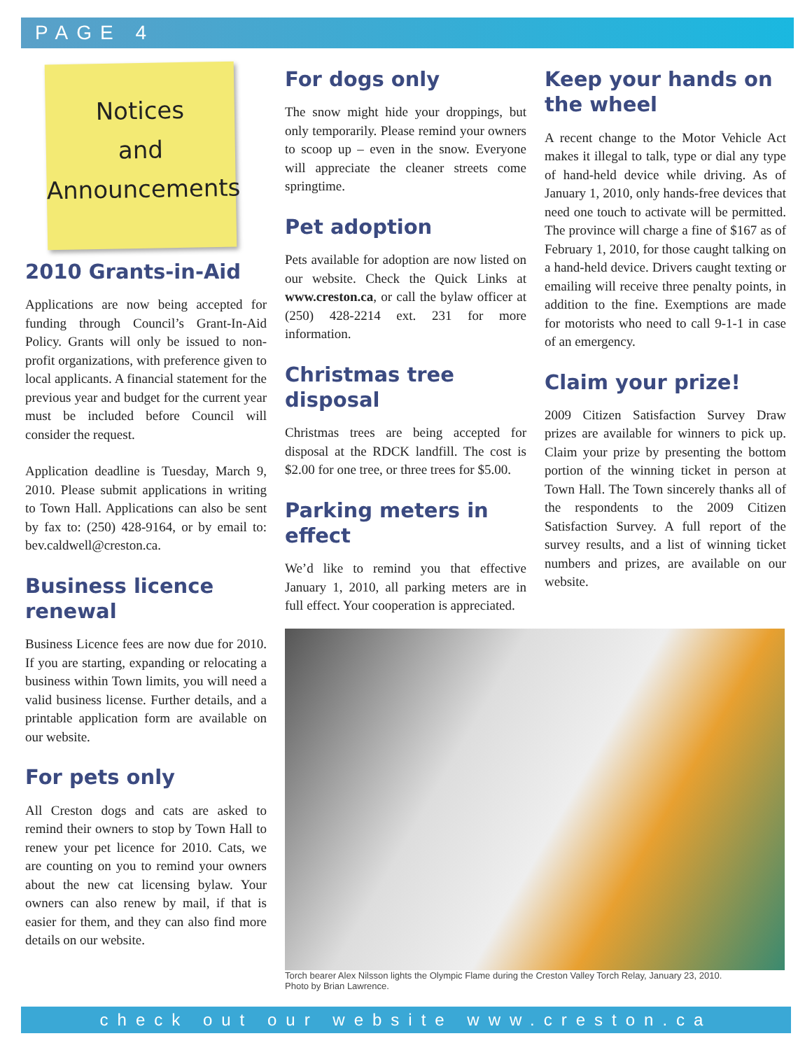PAGE 4
Notices
and
Announcements
2010 Grants-in-Aid
Applications are now being accepted for funding through Council’s Grant-In-Aid Policy. Grants will only be issued to non-profit organizations, with preference given to local applicants. A financial statement for the previous year and budget for the current year must be included before Council will consider the request.
Application deadline is Tuesday, March 9, 2010. Please submit applications in writing to Town Hall. Applications can also be sent by fax to: (250) 428-9164, or by email to: bev.caldwell@creston.ca.
Business licence renewal
Business Licence fees are now due for 2010. If you are starting, expanding or relocating a business within Town limits, you will need a valid business license. Further details, and a printable application form are available on our website.
For pets only
All Creston dogs and cats are asked to remind their owners to stop by Town Hall to renew your pet licence for 2010. Cats, we are counting on you to remind your owners about the new cat licensing bylaw. Your owners can also renew by mail, if that is easier for them, and they can also find more details on our website.
For dogs only
The snow might hide your droppings, but only temporarily. Please remind your owners to scoop up – even in the snow. Everyone will appreciate the cleaner streets come springtime.
Pet adoption
Pets available for adoption are now listed on our website. Check the Quick Links at www.creston.ca, or call the bylaw officer at (250) 428-2214 ext. 231 for more information.
Christmas tree disposal
Christmas trees are being accepted for disposal at the RDCK landfill. The cost is $2.00 for one tree, or three trees for $5.00.
Parking meters in effect
We’d like to remind you that effective January 1, 2010, all parking meters are in full effect. Your cooperation is appreciated.
Keep your hands on the wheel
A recent change to the Motor Vehicle Act makes it illegal to talk, type or dial any type of hand-held device while driving. As of January 1, 2010, only hands-free devices that need one touch to activate will be permitted. The province will charge a fine of $167 as of February 1, 2010, for those caught talking on a hand-held device. Drivers caught texting or emailing will receive three penalty points, in addition to the fine. Exemptions are made for motorists who need to call 9-1-1 in case of an emergency.
Claim your prize!
2009 Citizen Satisfaction Survey Draw prizes are available for winners to pick up. Claim your prize by presenting the bottom portion of the winning ticket in person at Town Hall. The Town sincerely thanks all of the respondents to the 2009 Citizen Satisfaction Survey. A full report of the survey results, and a list of winning ticket numbers and prizes, are available on our website.
Torch bearer Alex Nilsson lights the Olympic Flame during the Creston Valley Torch Relay, January 23, 2010.
Photo by Brian Lawrence.
check out our website www.creston.ca